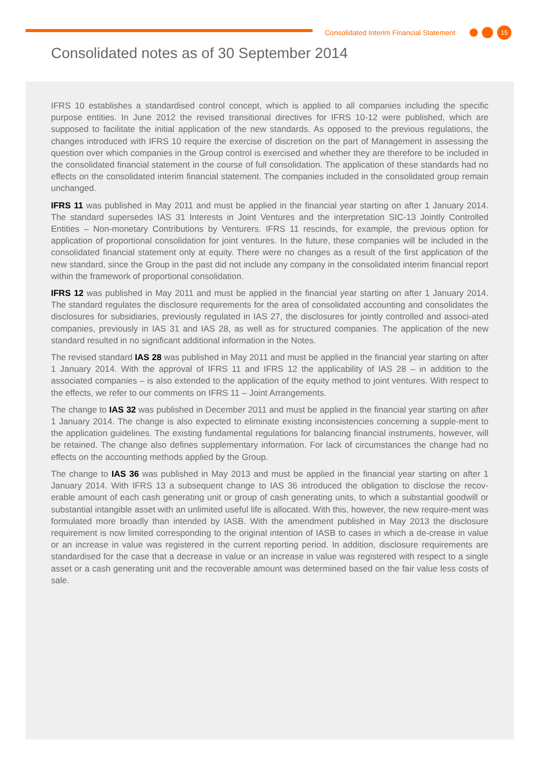Consolidated Interim Financial Statement 15
Consolidated notes as of 30 September 2014
IFRS 10 establishes a standardised control concept, which is applied to all companies including the specific purpose entities. In June 2012 the revised transitional directives for IFRS 10-12 were published, which are supposed to facilitate the initial application of the new standards. As opposed to the previous regulations, the changes introduced with IFRS 10 require the exercise of discretion on the part of Management in assessing the question over which companies in the Group control is exercised and whether they are therefore to be included in the consolidated financial statement in the course of full consolidation. The application of these standards had no effects on the consolidated interim financial statement. The companies included in the consolidated group remain unchanged.
IFRS 11 was published in May 2011 and must be applied in the financial year starting on after 1 January 2014. The standard supersedes IAS 31 Interests in Joint Ventures and the interpretation SIC-13 Jointly Controlled Entities – Non-monetary Contributions by Venturers. IFRS 11 rescinds, for example, the previous option for application of proportional consolidation for joint ventures. In the future, these companies will be included in the consolidated financial statement only at equity. There were no changes as a result of the first application of the new standard, since the Group in the past did not include any company in the consolidated interim financial report within the framework of proportional consolidation.
IFRS 12 was published in May 2011 and must be applied in the financial year starting on after 1 January 2014. The standard regulates the disclosure requirements for the area of consolidated accounting and consolidates the disclosures for subsidiaries, previously regulated in IAS 27, the disclosures for jointly controlled and associ-ated companies, previously in IAS 31 and IAS 28, as well as for structured companies. The application of the new standard resulted in no significant additional information in the Notes.
The revised standard IAS 28 was published in May 2011 and must be applied in the financial year starting on after 1 January 2014. With the approval of IFRS 11 and IFRS 12 the applicability of IAS 28 – in addition to the associated companies – is also extended to the application of the equity method to joint ventures. With respect to the effects, we refer to our comments on IFRS 11 – Joint Arrangements.
The change to IAS 32 was published in December 2011 and must be applied in the financial year starting on after 1 January 2014. The change is also expected to eliminate existing inconsistencies concerning a supple-ment to the application guidelines. The existing fundamental regulations for balancing financial instruments, however, will be retained. The change also defines supplementary information. For lack of circumstances the change had no effects on the accounting methods applied by the Group.
The change to IAS 36 was published in May 2013 and must be applied in the financial year starting on after 1 January 2014. With IFRS 13 a subsequent change to IAS 36 introduced the obligation to disclose the recov-erable amount of each cash generating unit or group of cash generating units, to which a substantial goodwill or substantial intangible asset with an unlimited useful life is allocated. With this, however, the new require-ment was formulated more broadly than intended by IASB. With the amendment published in May 2013 the disclosure requirement is now limited corresponding to the original intention of IASB to cases in which a de-crease in value or an increase in value was registered in the current reporting period. In addition, disclosure requirements are standardised for the case that a decrease in value or an increase in value was registered with respect to a single asset or a cash generating unit and the recoverable amount was determined based on the fair value less costs of sale.